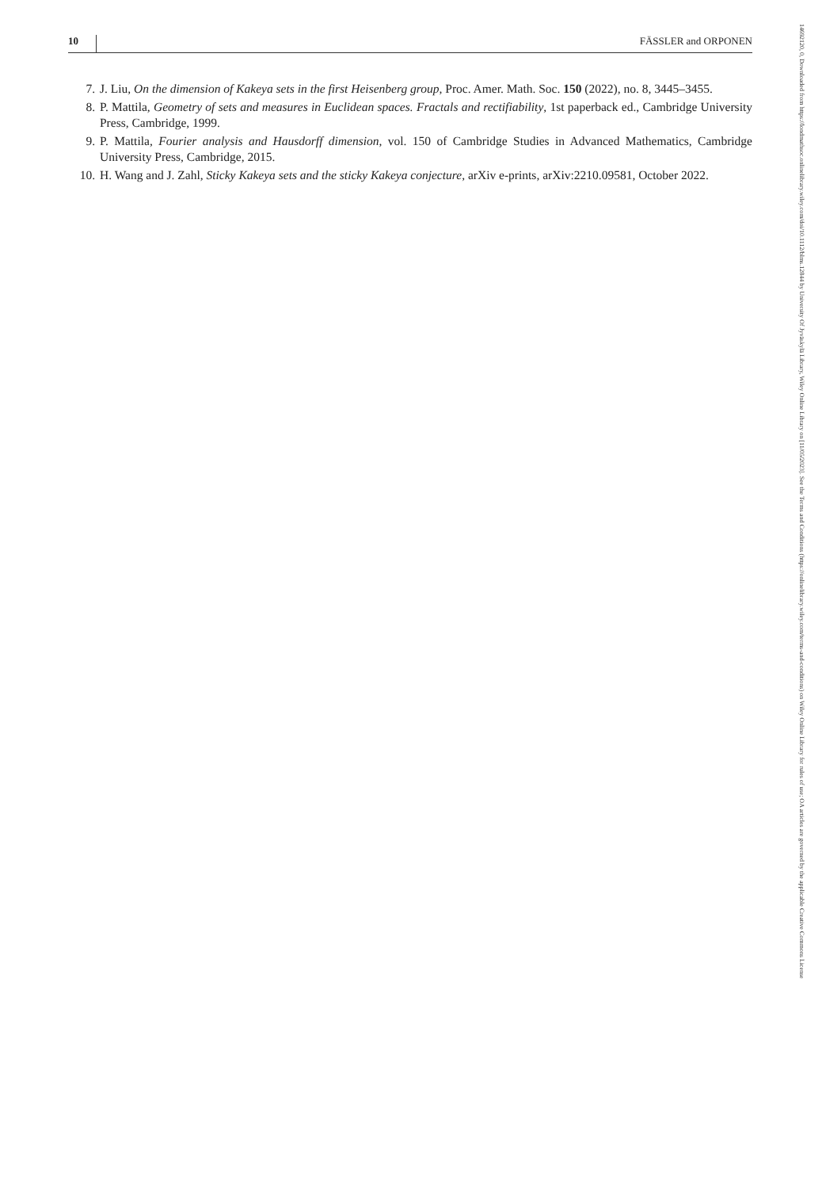10 FÄSSLER and ORPONEN
7. J. Liu, On the dimension of Kakeya sets in the first Heisenberg group, Proc. Amer. Math. Soc. 150 (2022), no. 8, 3445–3455.
8. P. Mattila, Geometry of sets and measures in Euclidean spaces. Fractals and rectifiability, 1st paperback ed., Cambridge University Press, Cambridge, 1999.
9. P. Mattila, Fourier analysis and Hausdorff dimension, vol. 150 of Cambridge Studies in Advanced Mathematics, Cambridge University Press, Cambridge, 2015.
10. H. Wang and J. Zahl, Sticky Kakeya sets and the sticky Kakeya conjecture, arXiv e-prints, arXiv:2210.09581, October 2022.
14692120, 0, Downloaded from https://londmathsoc.onlinelibrary.wiley.com/doi/10.1112/blms.12844 by University Of Jyväskylä Library, Wiley Online Library on [11/05/2023]. See the Terms and Conditions (https://onlinelibrary.wiley.com/terms-and-conditions) on Wiley Online Library for rules of use; OA articles are governed by the applicable Creative Commons License